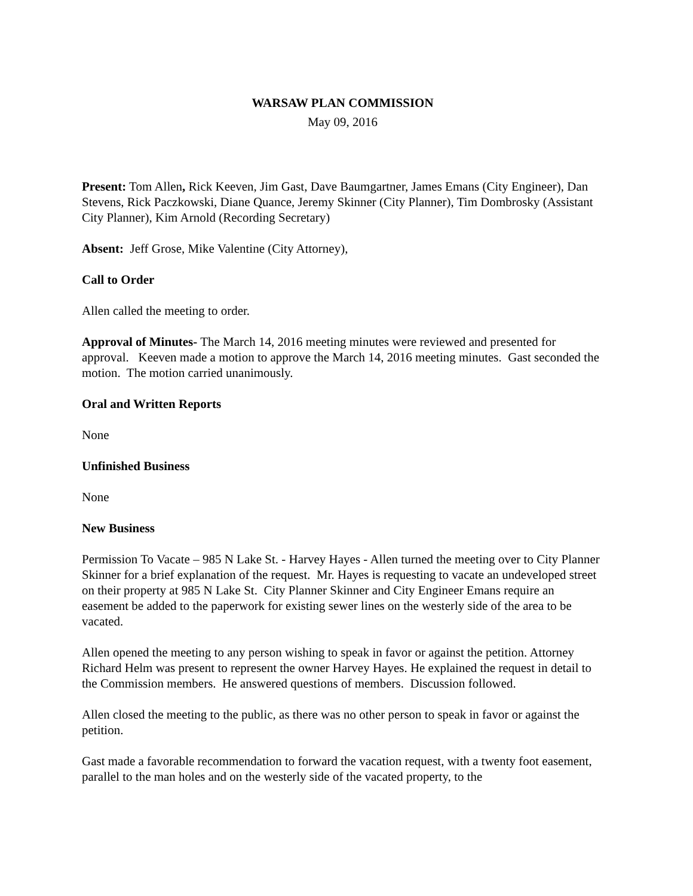WARSAW PLAN COMMISSION
May 09, 2016
Present: Tom Allen, Rick Keeven, Jim Gast, Dave Baumgartner, James Emans (City Engineer), Dan Stevens, Rick Paczkowski, Diane Quance, Jeremy Skinner (City Planner), Tim Dombrosky (Assistant City Planner), Kim Arnold (Recording Secretary)
Absent: Jeff Grose, Mike Valentine (City Attorney),
Call to Order
Allen called the meeting to order.
Approval of Minutes- The March 14, 2016 meeting minutes were reviewed and presented for approval. Keeven made a motion to approve the March 14, 2016 meeting minutes. Gast seconded the motion. The motion carried unanimously.
Oral and Written Reports
None
Unfinished Business
None
New Business
Permission To Vacate – 985 N Lake St. - Harvey Hayes - Allen turned the meeting over to City Planner Skinner for a brief explanation of the request. Mr. Hayes is requesting to vacate an undeveloped street on their property at 985 N Lake St. City Planner Skinner and City Engineer Emans require an easement be added to the paperwork for existing sewer lines on the westerly side of the area to be vacated.
Allen opened the meeting to any person wishing to speak in favor or against the petition. Attorney Richard Helm was present to represent the owner Harvey Hayes. He explained the request in detail to the Commission members. He answered questions of members. Discussion followed.
Allen closed the meeting to the public, as there was no other person to speak in favor or against the petition.
Gast made a favorable recommendation to forward the vacation request, with a twenty foot easement, parallel to the man holes and on the westerly side of the vacated property, to the